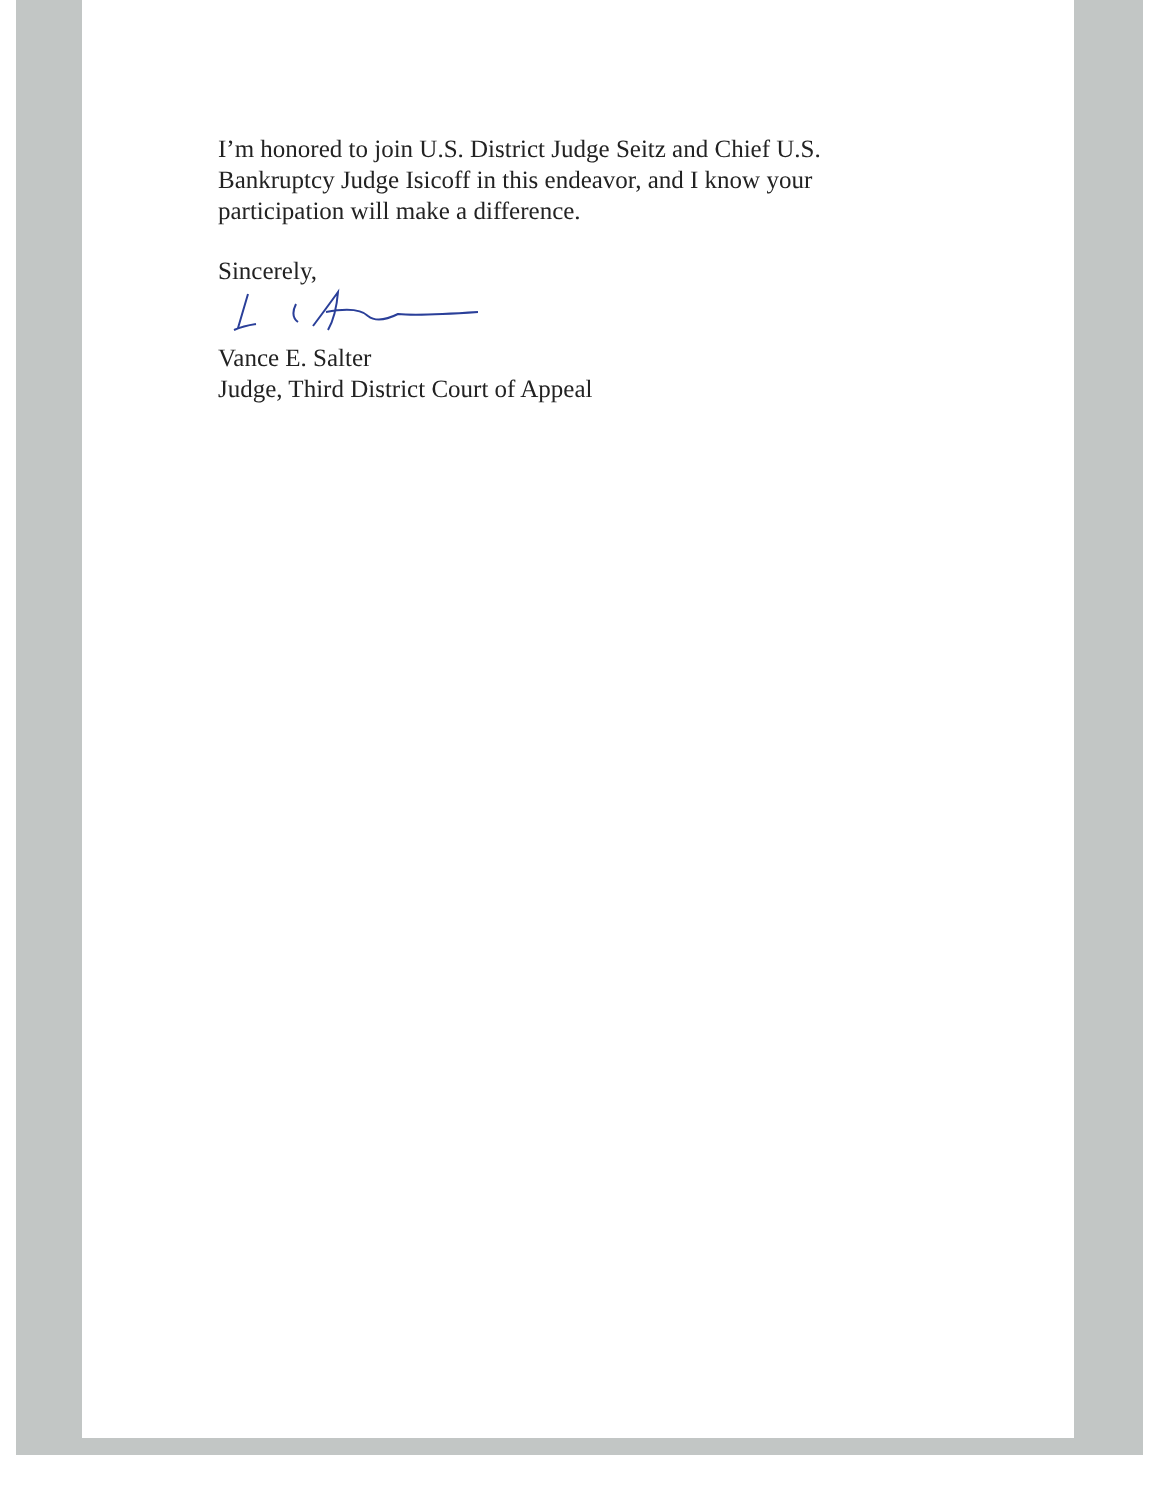I’m honored to join U.S. District Judge Seitz and Chief U.S. Bankruptcy Judge Isicoff in this endeavor, and I know your participation will make a difference.
Sincerely,
Vance E. Salter
Judge, Third District Court of Appeal